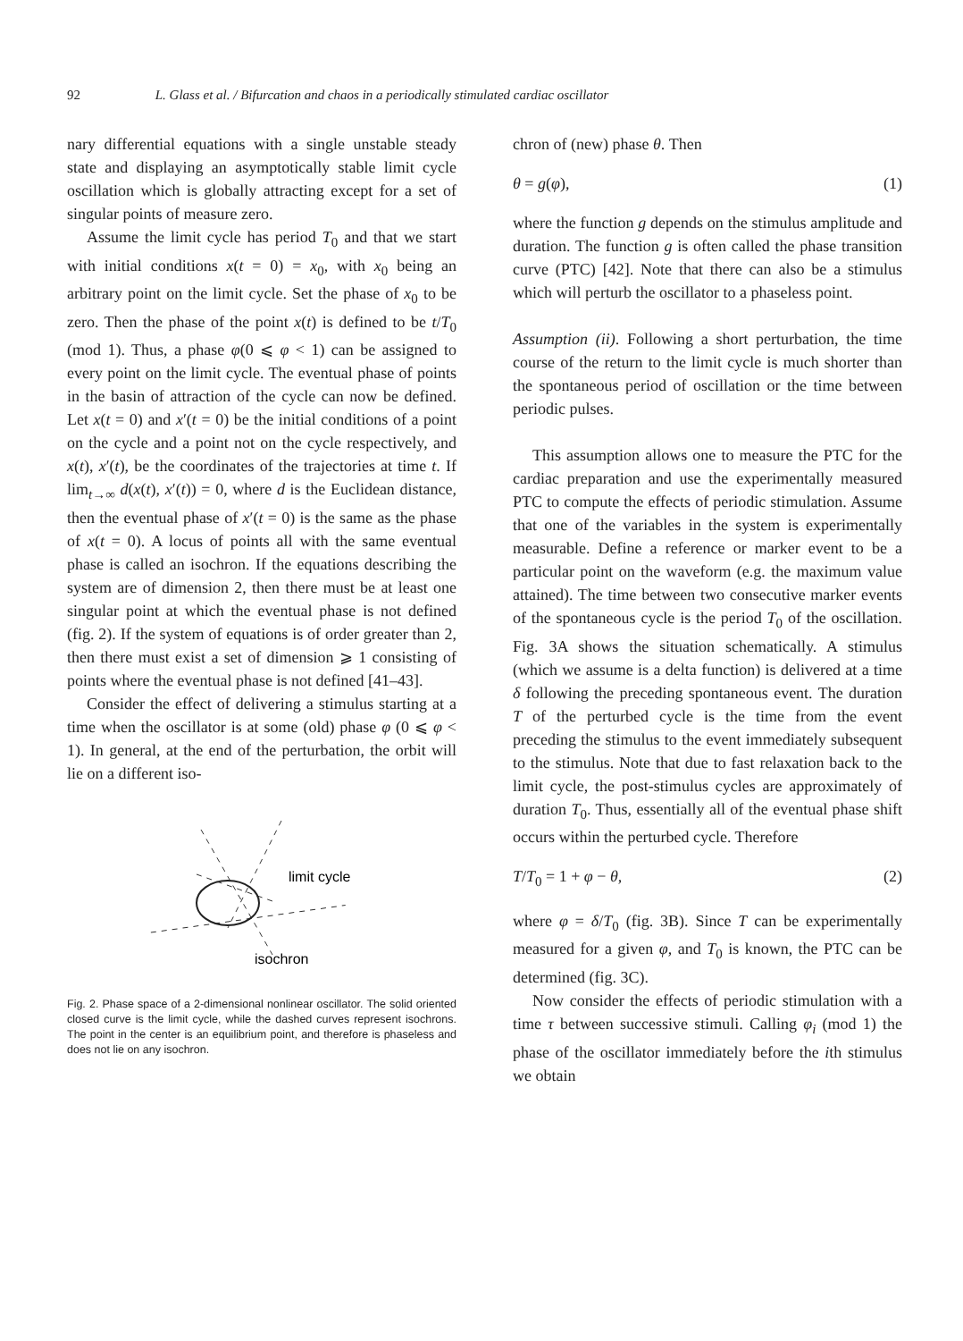92 L. Glass et al. / Bifurcation and chaos in a periodically stimulated cardiac oscillator
nary differential equations with a single unstable steady state and displaying an asymptotically stable limit cycle oscillation which is globally attracting except for a set of singular points of measure zero.
Assume the limit cycle has period T<sub>0</sub> and that we start with initial conditions x(t = 0) = x<sub>0</sub>, with x<sub>0</sub> being an arbitrary point on the limit cycle. Set the phase of x<sub>0</sub> to be zero. Then the phase of the point x(t) is defined to be t/T<sub>0</sub> (mod 1). Thus, a phase φ(0 ⩽ φ < 1) can be assigned to every point on the limit cycle. The eventual phase of points in the basin of attraction of the cycle can now be defined. Let x(t = 0) and x′(t = 0) be the initial conditions of a point on the cycle and a point not on the cycle respectively, and x(t), x′(t), be the coordinates of the trajectories at time t. If lim<sub>t→∞</sub> d(x(t), x′(t)) = 0, where d is the Euclidean distance, then the eventual phase of x′(t = 0) is the same as the phase of x(t = 0). A locus of points all with the same eventual phase is called an isochron. If the equations describing the system are of dimension 2, then there must be at least one singular point at which the eventual phase is not defined (fig. 2). If the system of equations is of order greater than 2, then there must exist a set of dimension ⩾ 1 consisting of points where the eventual phase is not defined [41–43].
Consider the effect of delivering a stimulus starting at a time when the oscillator is at some (old) phase φ (0 ⩽ φ < 1). In general, at the end of the perturbation, the orbit will lie on a different iso-
limit cycle
isochron
Fig. 2. Phase space of a 2-dimensional nonlinear oscillator. The solid oriented closed curve is the limit cycle, while the dashed curves represent isochrons. The point in the center is an equilibrium point, and therefore is phaseless and does not lie on any isochron.
chron of (new) phase θ. Then
θ = g(φ), (1)
where the function g depends on the stimulus amplitude and duration. The function g is often called the phase transition curve (PTC) [42]. Note that there can also be a stimulus which will perturb the oscillator to a phaseless point.
Assumption (ii). Following a short perturbation, the time course of the return to the limit cycle is much shorter than the spontaneous period of oscillation or the time between periodic pulses.
This assumption allows one to measure the PTC for the cardiac preparation and use the experimentally measured PTC to compute the effects of periodic stimulation. Assume that one of the variables in the system is experimentally measurable. Define a reference or marker event to be a particular point on the waveform (e.g. the maximum value attained). The time between two consecutive marker events of the spontaneous cycle is the period T<sub>0</sub> of the oscillation. Fig. 3A shows the situation schematically. A stimulus (which we assume is a delta function) is delivered at a time δ following the preceding spontaneous event. The duration T of the perturbed cycle is the time from the event preceding the stimulus to the event immediately subsequent to the stimulus. Note that due to fast relaxation back to the limit cycle, the post-stimulus cycles are approximately of duration T<sub>0</sub>. Thus, essentially all of the eventual phase shift occurs within the perturbed cycle. Therefore
T/T<sub>0</sub> = 1 + φ − θ, (2)
where φ = δ/T<sub>0</sub> (fig. 3B). Since T can be experimentally measured for a given φ, and T<sub>0</sub> is known, the PTC can be determined (fig. 3C).
Now consider the effects of periodic stimulation with a time τ between successive stimuli. Calling φ<sub>i</sub> (mod 1) the phase of the oscillator immediately before the ith stimulus we obtain